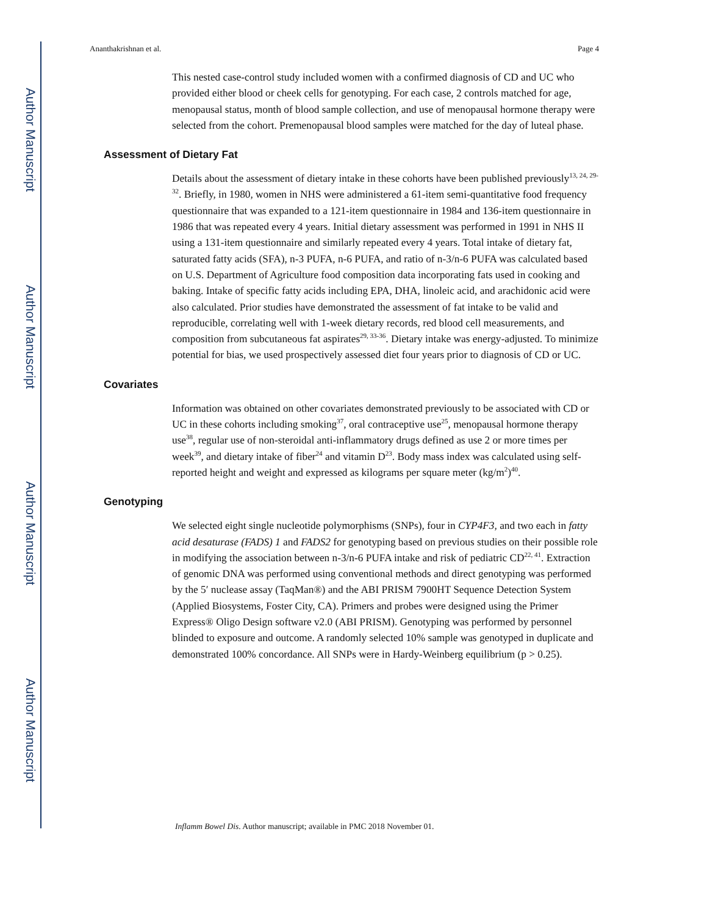Author Manuscript
Author Manuscript
Author Manuscript
Author Manuscript
Ananthakrishnan et al. Page 4
This nested case-control study included women with a confirmed diagnosis of CD and UC who provided either blood or cheek cells for genotyping. For each case, 2 controls matched for age, menopausal status, month of blood sample collection, and use of menopausal hormone therapy were selected from the cohort. Premenopausal blood samples were matched for the day of luteal phase.
Assessment of Dietary Fat
Details about the assessment of dietary intake in these cohorts have been published previously<sup>13, 24, 29-32</sup>. Briefly, in 1980, women in NHS were administered a 61-item semi-quantitative food frequency questionnaire that was expanded to a 121-item questionnaire in 1984 and 136-item questionnaire in 1986 that was repeated every 4 years. Initial dietary assessment was performed in 1991 in NHS II using a 131-item questionnaire and similarly repeated every 4 years. Total intake of dietary fat, saturated fatty acids (SFA), n-3 PUFA, n-6 PUFA, and ratio of n-3/n-6 PUFA was calculated based on U.S. Department of Agriculture food composition data incorporating fats used in cooking and baking. Intake of specific fatty acids including EPA, DHA, linoleic acid, and arachidonic acid were also calculated. Prior studies have demonstrated the assessment of fat intake to be valid and reproducible, correlating well with 1-week dietary records, red blood cell measurements, and composition from subcutaneous fat aspirates<sup>29, 33-36</sup>. Dietary intake was energy-adjusted. To minimize potential for bias, we used prospectively assessed diet four years prior to diagnosis of CD or UC.
Covariates
Information was obtained on other covariates demonstrated previously to be associated with CD or UC in these cohorts including smoking<sup>37</sup>, oral contraceptive use<sup>25</sup>, menopausal hormone therapy use<sup>38</sup>, regular use of non-steroidal anti-inflammatory drugs defined as use 2 or more times per week<sup>39</sup>, and dietary intake of fiber<sup>24</sup> and vitamin D<sup>23</sup>. Body mass index was calculated using self-reported height and weight and expressed as kilograms per square meter (kg/m<sup>2</sup>)<sup>40</sup>.
Genotyping
We selected eight single nucleotide polymorphisms (SNPs), four in CYP4F3, and two each in fatty acid desaturase (FADS) 1 and FADS2 for genotyping based on previous studies on their possible role in modifying the association between n-3/n-6 PUFA intake and risk of pediatric CD<sup>22, 41</sup>. Extraction of genomic DNA was performed using conventional methods and direct genotyping was performed by the 5′ nuclease assay (TaqMan®) and the ABI PRISM 7900HT Sequence Detection System (Applied Biosystems, Foster City, CA). Primers and probes were designed using the Primer Express® Oligo Design software v2.0 (ABI PRISM). Genotyping was performed by personnel blinded to exposure and outcome. A randomly selected 10% sample was genotyped in duplicate and demonstrated 100% concordance. All SNPs were in Hardy-Weinberg equilibrium (p > 0.25).
Inflamm Bowel Dis. Author manuscript; available in PMC 2018 November 01.